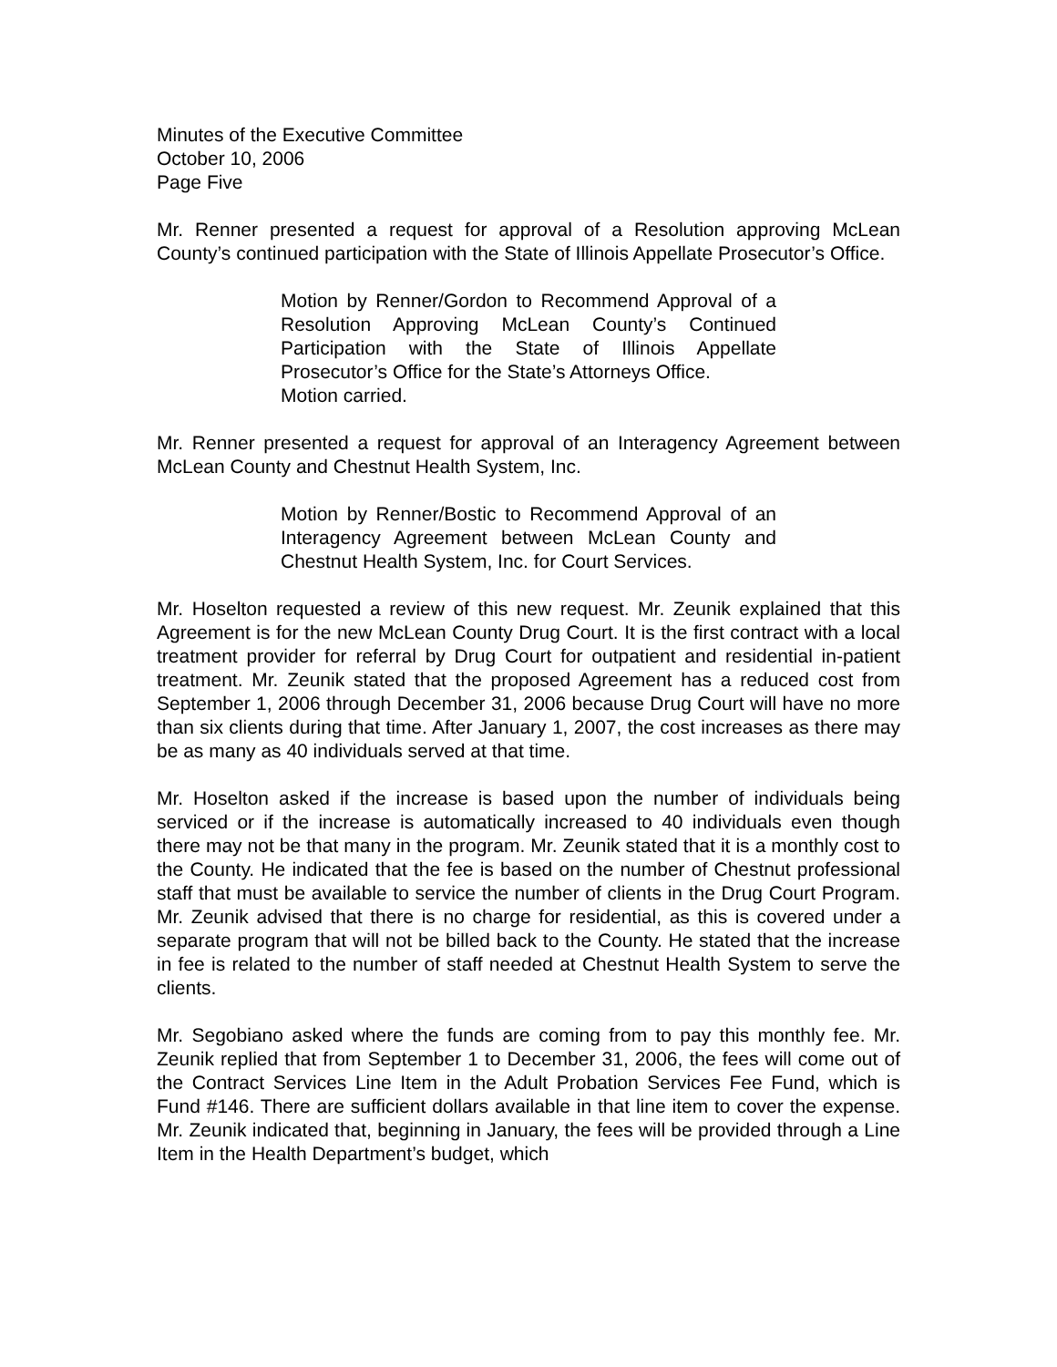Minutes of the Executive Committee
October 10, 2006
Page Five
Mr. Renner presented a request for approval of a Resolution approving McLean County’s continued participation with the State of Illinois Appellate Prosecutor’s Office.
Motion by Renner/Gordon to Recommend Approval of a Resolution Approving McLean County’s Continued Participation with the State of Illinois Appellate Prosecutor’s Office for the State’s Attorneys Office.
Motion carried.
Mr. Renner presented a request for approval of an Interagency Agreement between McLean County and Chestnut Health System, Inc.
Motion by Renner/Bostic to Recommend Approval of an Interagency Agreement between McLean County and Chestnut Health System, Inc. for Court Services.
Mr. Hoselton requested a review of this new request. Mr. Zeunik explained that this Agreement is for the new McLean County Drug Court. It is the first contract with a local treatment provider for referral by Drug Court for outpatient and residential in-patient treatment. Mr. Zeunik stated that the proposed Agreement has a reduced cost from September 1, 2006 through December 31, 2006 because Drug Court will have no more than six clients during that time. After January 1, 2007, the cost increases as there may be as many as 40 individuals served at that time.
Mr. Hoselton asked if the increase is based upon the number of individuals being serviced or if the increase is automatically increased to 40 individuals even though there may not be that many in the program. Mr. Zeunik stated that it is a monthly cost to the County. He indicated that the fee is based on the number of Chestnut professional staff that must be available to service the number of clients in the Drug Court Program. Mr. Zeunik advised that there is no charge for residential, as this is covered under a separate program that will not be billed back to the County. He stated that the increase in fee is related to the number of staff needed at Chestnut Health System to serve the clients.
Mr. Segobiano asked where the funds are coming from to pay this monthly fee. Mr. Zeunik replied that from September 1 to December 31, 2006, the fees will come out of the Contract Services Line Item in the Adult Probation Services Fee Fund, which is Fund #146. There are sufficient dollars available in that line item to cover the expense. Mr. Zeunik indicated that, beginning in January, the fees will be provided through a Line Item in the Health Department’s budget, which